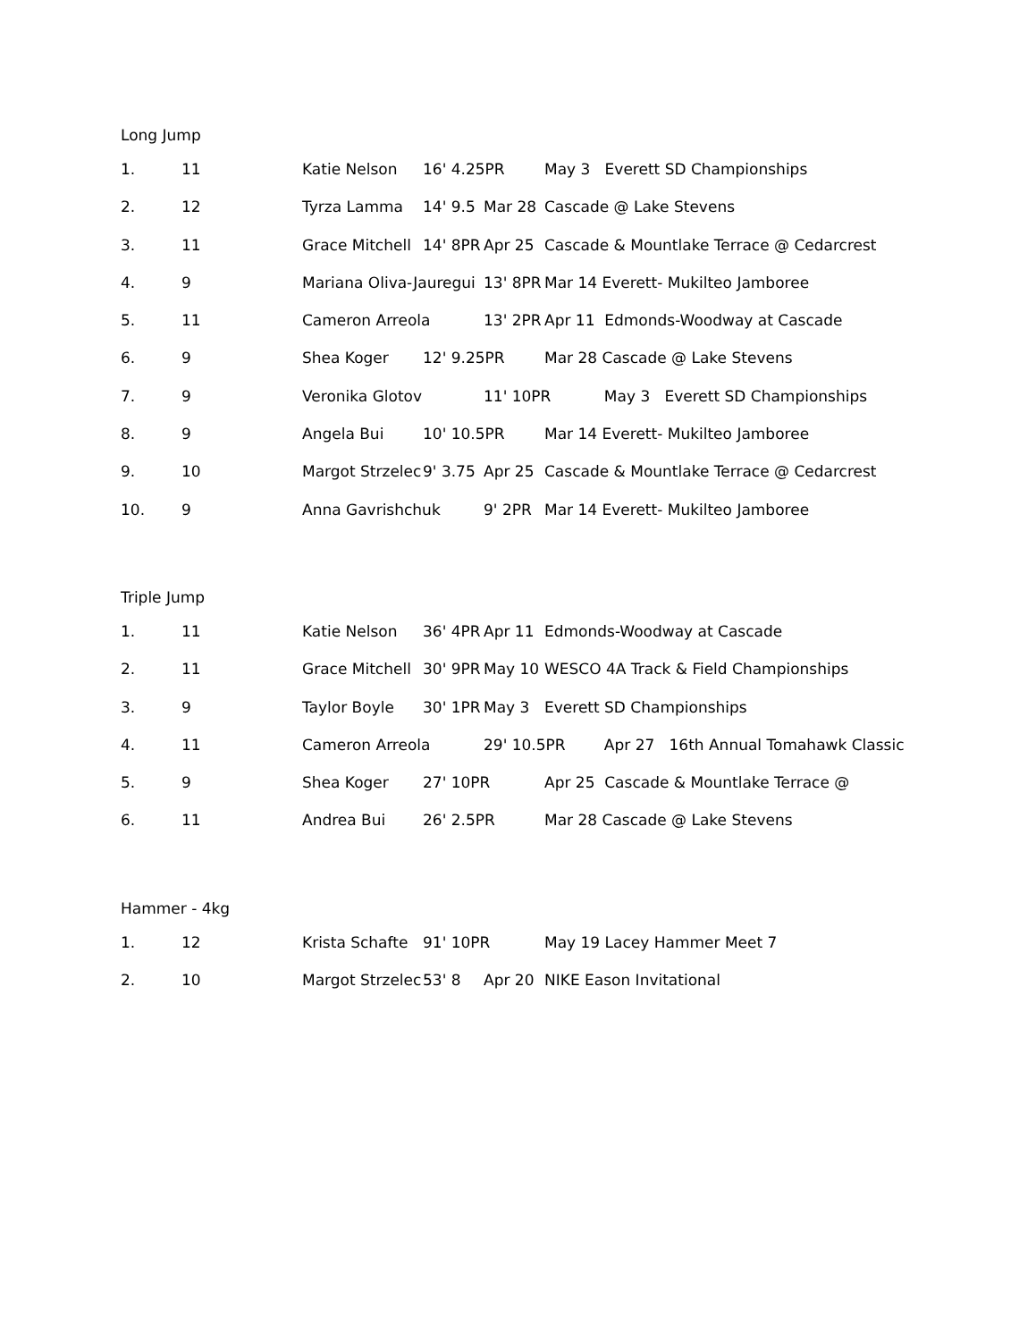Long Jump
| 1. | 11 | Katie Nelson | 16' 4.25PR | | May 3 Everett SD Championships |
| 2. | 12 | Tyrza Lamma | 14' 9.5 | Mar 28 | Cascade @ Lake Stevens |
| 3. | 11 | Grace Mitchell | 14' 8PR | Apr 25 | Cascade & Mountlake Terrace @ Cedarcrest |
| 4. | 9 | Mariana Oliva-Jauregui | | 13' 8PR | Mar 14 Everett- Mukilteo Jamboree |
| 5. | 11 | Cameron Arreola | | 13' 2PR | Apr 11 Edmonds-Woodway at Cascade |
| 6. | 9 | Shea Koger | 12' 9.25PR | | Mar 28 Cascade @ Lake Stevens |
| 7. | 9 | Veronika Glotov | | 11' 10PR May 3 Everett SD Championships | |
| 8. | 9 | Angela Bui | 10' 10.5PR | | Mar 14 Everett- Mukilteo Jamboree |
| 9. | 10 | Margot Strzelec | 9' 3.75 | Apr 25 | Cascade & Mountlake Terrace @ Cedarcrest |
| 10. | 9 | Anna Gavrishchuk | | 9' 2PR | Mar 14 Everett- Mukilteo Jamboree |
Triple Jump
| 1. | 11 | Katie Nelson | 36' 4PR | Apr 11 | Edmonds-Woodway at Cascade |
| 2. | 11 | Grace Mitchell | 30' 9PR | May 10 | WESCO 4A Track & Field Championships |
| 3. | 9 | Taylor Boyle | 30' 1PR | May 3 | Everett SD Championships |
| 4. | 11 | Cameron Arreola | | 29' 10.5PR Apr 27 16th Annual Tomahawk Classic | |
| 5. | 9 | Shea Koger | 27' 10PR | | Apr 25 Cascade & Mountlake Terrace @ |
| 6. | 11 | Andrea Bui | 26' 2.5PR | | Mar 28 Cascade @ Lake Stevens |
Hammer - 4kg
| 1. | 12 | Krista Schafte | 91' 10PR | | May 19 Lacey Hammer Meet 7 |
| 2. | 10 | Margot Strzelec | 53' 8 | Apr 20 | NIKE Eason Invitational |